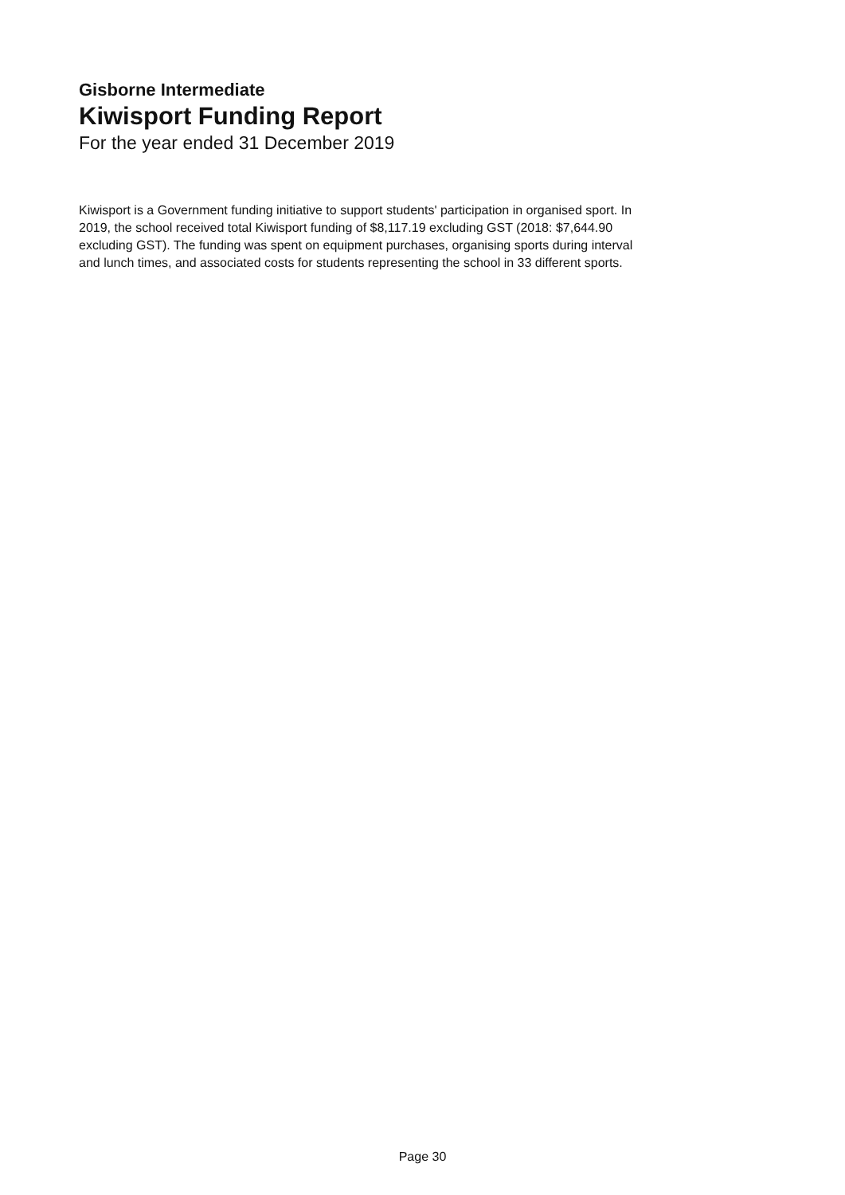Gisborne Intermediate
Kiwisport Funding Report
For the year ended 31 December 2019
Kiwisport is a Government funding initiative to support students' participation in organised sport. In 2019, the school received total Kiwisport funding of $8,117.19 excluding GST (2018: $7,644.90 excluding GST). The funding was spent on equipment purchases, organising sports during interval and lunch times, and associated costs for students representing the school in 33 different sports.
Page 30